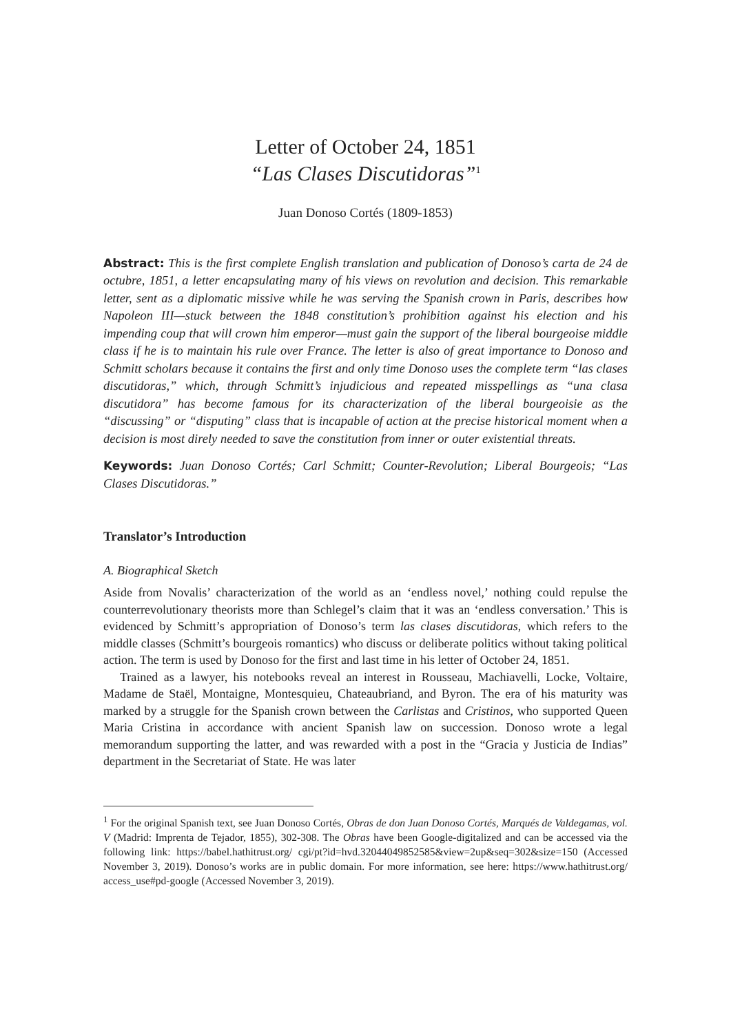Letter of October 24, 1851
“Las Clases Discutidoras”<sup>1</sup>
Juan Donoso Cortés (1809-1853)
Abstract: This is the first complete English translation and publication of Donoso’s carta de 24 de octubre, 1851, a letter encapsulating many of his views on revolution and decision. This remarkable letter, sent as a diplomatic missive while he was serving the Spanish crown in Paris, describes how Napoleon III—stuck between the 1848 constitution’s prohibition against his election and his impending coup that will crown him emperor—must gain the support of the liberal bourgeoise middle class if he is to maintain his rule over France. The letter is also of great importance to Donoso and Schmitt scholars because it contains the first and only time Donoso uses the complete term “las clases discutidoras,” which, through Schmitt’s injudicious and repeated misspellings as “una clasa discutidora” has become famous for its characterization of the liberal bourgeoisie as the “discussing” or “disputing” class that is incapable of action at the precise historical moment when a decision is most direly needed to save the constitution from inner or outer existential threats.
Keywords: Juan Donoso Cortés; Carl Schmitt; Counter-Revolution; Liberal Bourgeois; “Las Clases Discutidoras.”
Translator’s Introduction
A. Biographical Sketch
Aside from Novalis’ characterization of the world as an ‘endless novel,’ nothing could repulse the counterrevolutionary theorists more than Schlegel’s claim that it was an ‘endless conversation.’ This is evidenced by Schmitt’s appropriation of Donoso’s term las clases discutidoras, which refers to the middle classes (Schmitt’s bourgeois romantics) who discuss or deliberate politics without taking political action. The term is used by Donoso for the first and last time in his letter of October 24, 1851.
Trained as a lawyer, his notebooks reveal an interest in Rousseau, Machiavelli, Locke, Voltaire, Madame de Staël, Montaigne, Montesquieu, Chateaubriand, and Byron. The era of his maturity was marked by a struggle for the Spanish crown between the Carlistas and Cristinos, who supported Queen Maria Cristina in accordance with ancient Spanish law on succession. Donoso wrote a legal memorandum supporting the latter, and was rewarded with a post in the “Gracia y Justicia de Indias” department in the Secretariat of State. He was later
<sup>1</sup> For the original Spanish text, see Juan Donoso Cortés, Obras de don Juan Donoso Cortés, Marqués de Valdegamas, vol. V (Madrid: Imprenta de Tejador, 1855), 302-308. The Obras have been Google-digitalized and can be accessed via the following link: https://babel.hathitrust.org/ cgi/pt?id=hvd.32044049852585&view=2up&seq=302&size=150 (Accessed November 3, 2019). Donoso’s works are in public domain. For more information, see here: https://www.hathitrust.org/ access_use#pd-google (Accessed November 3, 2019).